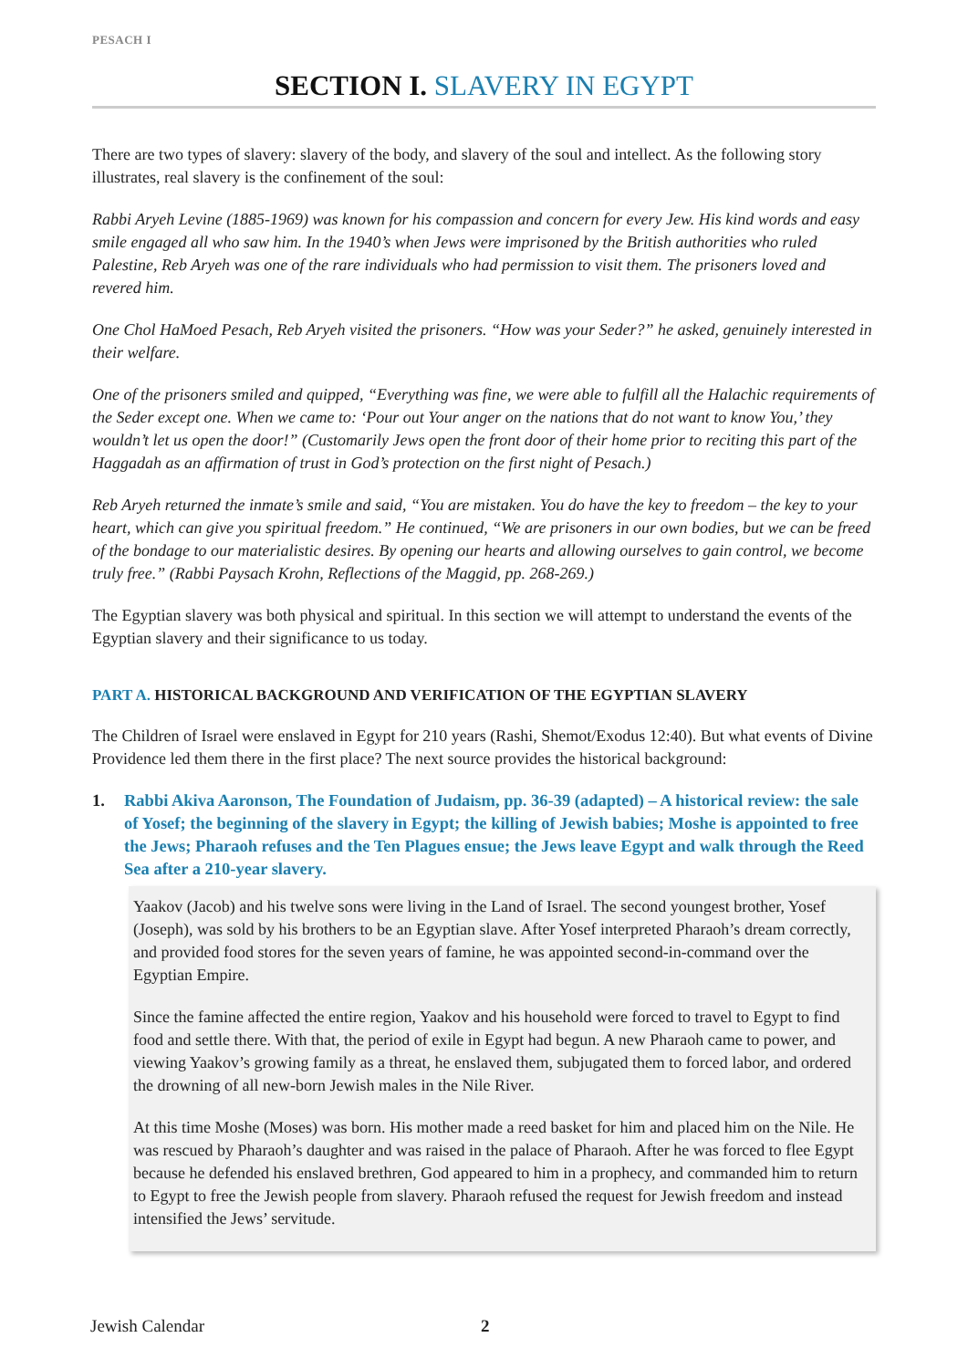PESACH I
SECTION I. SLAVERY IN EGYPT
There are two types of slavery: slavery of the body, and slavery of the soul and intellect. As the following story illustrates, real slavery is the confinement of the soul:
Rabbi Aryeh Levine (1885-1969) was known for his compassion and concern for every Jew. His kind words and easy smile engaged all who saw him. In the 1940’s when Jews were imprisoned by the British authorities who ruled Palestine, Reb Aryeh was one of the rare individuals who had permission to visit them. The prisoners loved and revered him.
One Chol HaMoed Pesach, Reb Aryeh visited the prisoners. “How was your Seder?” he asked, genuinely interested in their welfare.
One of the prisoners smiled and quipped, “Everything was fine, we were able to fulfill all the Halachic requirements of the Seder except one. When we came to: ‘Pour out Your anger on the nations that do not want to know You,’ they wouldn’t let us open the door!” (Customarily Jews open the front door of their home prior to reciting this part of the Haggadah as an affirmation of trust in God’s protection on the first night of Pesach.)
Reb Aryeh returned the inmate’s smile and said, “You are mistaken. You do have the key to freedom – the key to your heart, which can give you spiritual freedom.” He continued, “We are prisoners in our own bodies, but we can be freed of the bondage to our materialistic desires. By opening our hearts and allowing ourselves to gain control, we become truly free.” (Rabbi Paysach Krohn, Reflections of the Maggid, pp. 268-269.)
The Egyptian slavery was both physical and spiritual. In this section we will attempt to understand the events of the Egyptian slavery and their significance to us today.
PART A. HISTORICAL BACKGROUND AND VERIFICATION OF THE EGYPTIAN SLAVERY
The Children of Israel were enslaved in Egypt for 210 years (Rashi, Shemot/Exodus 12:40). But what events of Divine Providence led them there in the first place? The next source provides the historical background:
1. Rabbi Akiva Aaronson, The Foundation of Judaism, pp. 36-39 (adapted) – A historical review: the sale of Yosef; the beginning of the slavery in Egypt; the killing of Jewish babies; Moshe is appointed to free the Jews; Pharaoh refuses and the Ten Plagues ensue; the Jews leave Egypt and walk through the Reed Sea after a 210-year slavery.
Yaakov (Jacob) and his twelve sons were living in the Land of Israel. The second youngest brother, Yosef (Joseph), was sold by his brothers to be an Egyptian slave. After Yosef interpreted Pharaoh’s dream correctly, and provided food stores for the seven years of famine, he was appointed second-in-command over the Egyptian Empire.
Since the famine affected the entire region, Yaakov and his household were forced to travel to Egypt to find food and settle there. With that, the period of exile in Egypt had begun. A new Pharaoh came to power, and viewing Yaakov’s growing family as a threat, he enslaved them, subjugated them to forced labor, and ordered the drowning of all new-born Jewish males in the Nile River.
At this time Moshe (Moses) was born. His mother made a reed basket for him and placed him on the Nile. He was rescued by Pharaoh’s daughter and was raised in the palace of Pharaoh. After he was forced to flee Egypt because he defended his enslaved brethren, God appeared to him in a prophecy, and commanded him to return to Egypt to free the Jewish people from slavery. Pharaoh refused the request for Jewish freedom and instead intensified the Jews’ servitude.
Jewish Calendar 2